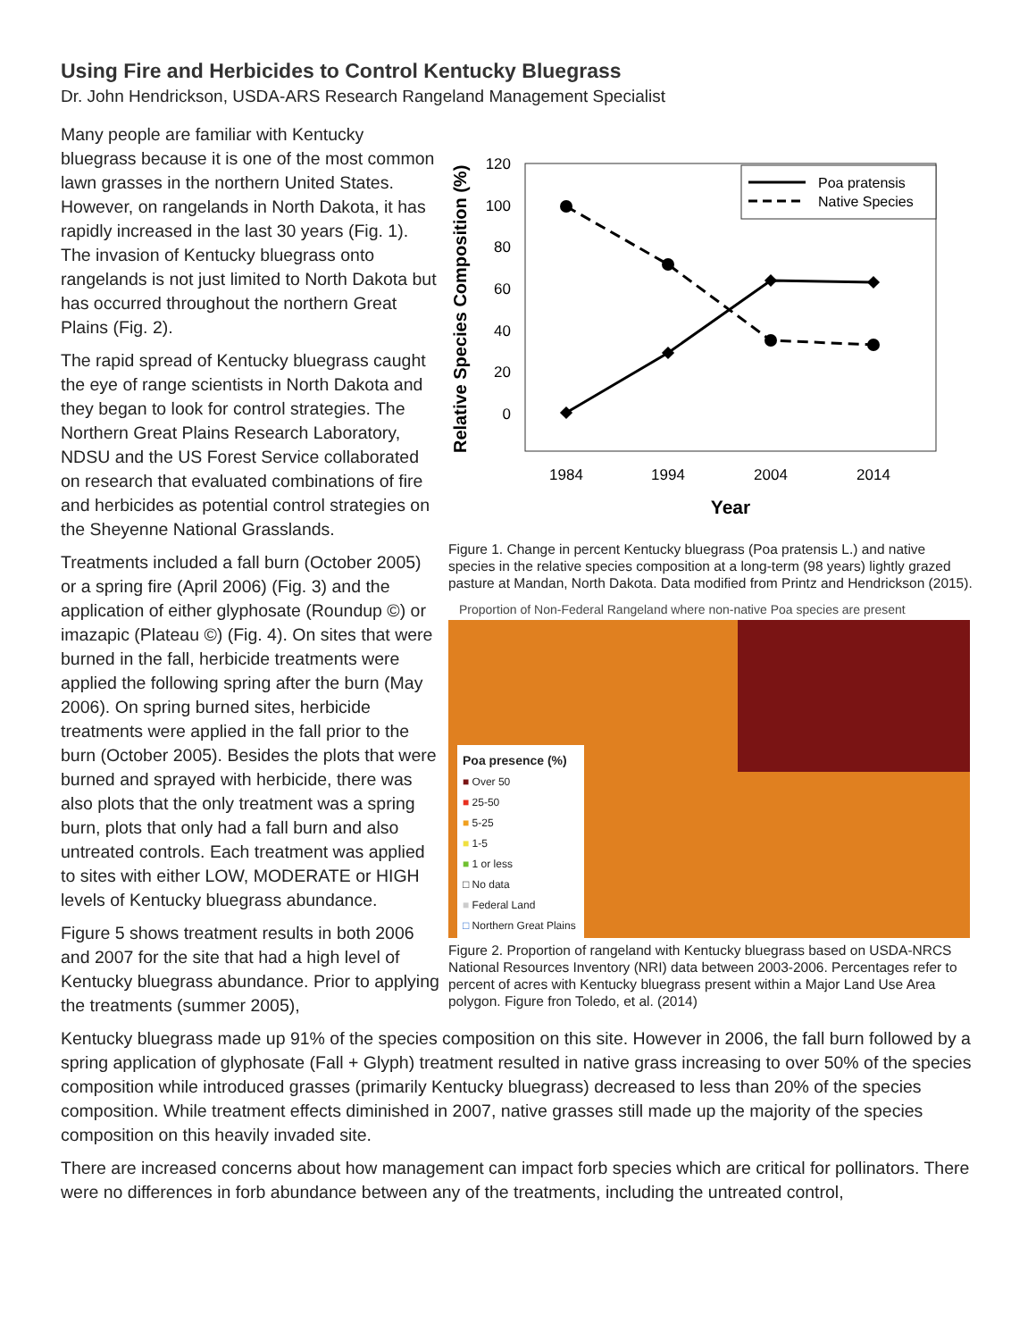Using Fire and Herbicides to Control Kentucky Bluegrass
Dr. John Hendrickson, USDA-ARS Research Rangeland Management Specialist
Many people are familiar with Kentucky bluegrass because it is one of the most common lawn grasses in the northern United States. However, on rangelands in North Dakota, it has rapidly increased in the last 30 years (Fig. 1). The invasion of Kentucky bluegrass onto rangelands is not just limited to North Dakota but has occurred throughout the northern Great Plains (Fig. 2).
The rapid spread of Kentucky bluegrass caught the eye of range scientists in North Dakota and they began to look for control strategies. The Northern Great Plains Research Laboratory, NDSU and the US Forest Service collaborated on research that evaluated combinations of fire and herbicides as potential control strategies on the Sheyenne National Grasslands.
Treatments included a fall burn (October 2005) or a spring fire (April 2006) (Fig. 3) and the application of either glyphosate (Roundup ©) or imazapic (Plateau ©) (Fig. 4). On sites that were burned in the fall, herbicide treatments were applied the following spring after the burn (May 2006). On spring burned sites, herbicide treatments were applied in the fall prior to the burn (October 2005). Besides the plots that were burned and sprayed with herbicide, there was also plots that the only treatment was a spring burn, plots that only had a fall burn and also untreated controls. Each treatment was applied to sites with either LOW, MODERATE or HIGH levels of Kentucky bluegrass abundance.
Figure 5 shows treatment results in both 2006 and 2007 for the site that had a high level of Kentucky bluegrass abundance. Prior to applying the treatments (summer 2005),
Relative Species Composition (%)
120
100
80
60
40
20
0
1984
1994
2004
2014
Year
Poa pratensis
Native Species
Figure 1. Change in percent Kentucky bluegrass (Poa pratensis L.) and native species in the relative species composition at a long-term (98 years) lightly grazed pasture at Mandan, North Dakota. Data modified from Printz and Hendrickson (2015).
Proportion of Non-Federal Rangeland where non-native Poa species are present
Poa presence (%)
■ Over 50
■ 25-50
■ 5-25
■ 1-5
■ 1 or less
□ No data
■ Federal Land
□ Northern Great Plains
Figure 2. Proportion of rangeland with Kentucky bluegrass based on USDA-NRCS National Resources Inventory (NRI) data between 2003-2006. Percentages refer to percent of acres with Kentucky bluegrass present within a Major Land Use Area polygon. Figure fron Toledo, et al. (2014)
Kentucky bluegrass made up 91% of the species composition on this site. However in 2006, the fall burn followed by a spring application of glyphosate (Fall + Glyph) treatment resulted in native grass increasing to over 50% of the species composition while introduced grasses (primarily Kentucky bluegrass) decreased to less than 20% of the species composition. While treatment effects diminished in 2007, native grasses still made up the majority of the species composition on this heavily invaded site.
There are increased concerns about how management can impact forb species which are critical for pollinators. There were no differences in forb abundance between any of the treatments, including the untreated control,